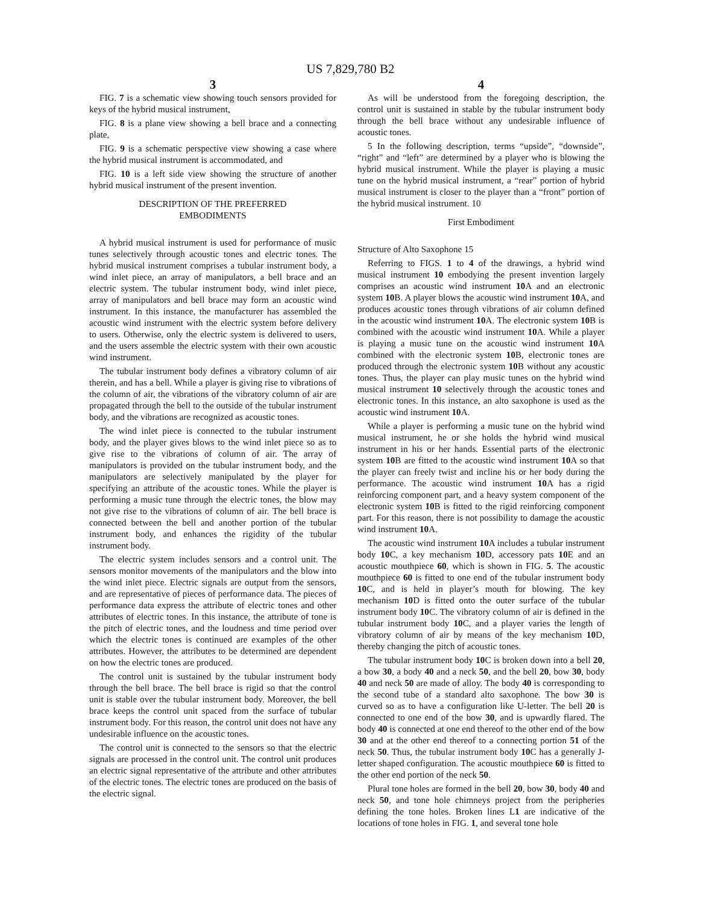US 7,829,780 B2
3
FIG. 7 is a schematic view showing touch sensors provided for keys of the hybrid musical instrument,
FIG. 8 is a plane view showing a bell brace and a connecting plate,
FIG. 9 is a schematic perspective view showing a case where the hybrid musical instrument is accommodated, and
FIG. 10 is a left side view showing the structure of another hybrid musical instrument of the present invention.
DESCRIPTION OF THE PREFERRED
EMBODIMENTS
A hybrid musical instrument is used for performance of music tunes selectively through acoustic tones and electric tones. The hybrid musical instrument comprises a tubular instrument body, a wind inlet piece, an array of manipulators, a bell brace and an electric system. The tubular instrument body, wind inlet piece, array of manipulators and bell brace may form an acoustic wind instrument. In this instance, the manufacturer has assembled the acoustic wind instrument with the electric system before delivery to users. Otherwise, only the electric system is delivered to users, and the users assemble the electric system with their own acoustic wind instrument.
The tubular instrument body defines a vibratory column of air therein, and has a bell. While a player is giving rise to vibrations of the column of air, the vibrations of the vibratory column of air are propagated through the bell to the outside of the tubular instrument body, and the vibrations are recognized as acoustic tones.
The wind inlet piece is connected to the tubular instrument body, and the player gives blows to the wind inlet piece so as to give rise to the vibrations of column of air. The array of manipulators is provided on the tubular instrument body, and the manipulators are selectively manipulated by the player for specifying an attribute of the acoustic tones. While the player is performing a music tune through the electric tones, the blow may not give rise to the vibrations of column of air. The bell brace is connected between the bell and another portion of the tubular instrument body, and enhances the rigidity of the tubular instrument body.
The electric system includes sensors and a control unit. The sensors monitor movements of the manipulators and the blow into the wind inlet piece. Electric signals are output from the sensors, and are representative of pieces of performance data. The pieces of performance data express the attribute of electric tones and other attributes of electric tones. In this instance, the attribute of tone is the pitch of electric tones, and the loudness and time period over which the electric tones is continued are examples of the other attributes. However, the attributes to be determined are dependent on how the electric tones are produced.
The control unit is sustained by the tubular instrument body through the bell brace. The bell brace is rigid so that the control unit is stable over the tubular instrument body. Moreover, the bell brace keeps the control unit spaced from the surface of tubular instrument body. For this reason, the control unit does not have any undesirable influence on the acoustic tones.
The control unit is connected to the sensors so that the electric signals are processed in the control unit. The control unit produces an electric signal representative of the attribute and other attributes of the electric tones. The electric tones are produced on the basis of the electric signal.
4
As will be understood from the foregoing description, the control unit is sustained in stable by the tubular instrument body through the bell brace without any undesirable influence of acoustic tones.
5 In the following description, terms “upside”, “downside”, “right” and “left” are determined by a player who is blowing the hybrid musical instrument. While the player is playing a music tune on the hybrid musical instrument, a “rear” portion of hybrid musical instrument is closer to the player than a “front” portion of the hybrid musical instrument. 10
First Embodiment
Structure of Alto Saxophone 15
Referring to FIGS. 1 to 4 of the drawings, a hybrid wind musical instrument 10 embodying the present invention largely comprises an acoustic wind instrument 10 A and an electronic system 10 B. A player blows the acoustic wind instrument 10 A, and produces acoustic tones through vibrations of air column defined in the acoustic wind instrument 10 A. The electronic system 10 B is combined with the acoustic wind instrument 10 A. While a player is playing a music tune on the acoustic wind instrument 10 A combined with the electronic system 10 B, electronic tones are produced through the electronic system 10 B without any acoustic tones. Thus, the player can play music tunes on the hybrid wind musical instrument 10 selectively through the acoustic tones and electronic tones. In this instance, an alto saxophone is used as the acoustic wind instrument 10 A.
While a player is performing a music tune on the hybrid wind musical instrument, he or she holds the hybrid wind musical instrument in his or her hands. Essential parts of the electronic system 10 B are fitted to the acoustic wind instrument 10 A so that the player can freely twist and incline his or her body during the performance. The acoustic wind instrument 10 A has a rigid reinforcing component part, and a heavy system component of the electronic system 10 B is fitted to the rigid reinforcing component part. For this reason, there is not possibility to damage the acoustic wind instrument 10 A.
The acoustic wind instrument 10 A includes a tubular instrument body 10 C, a key mechanism 10 D, accessory pats 10 E and an acoustic mouthpiece 60, which is shown in FIG. 5. The acoustic mouthpiece 60 is fitted to one end of the tubular instrument body 10 C, and is held in player’s mouth for blowing. The key mechanism 10 D is fitted onto the outer surface of the tubular instrument body 10 C. The vibratory column of air is defined in the tubular instrument body 10 C, and a player varies the length of vibratory column of air by means of the key mechanism 10 D, thereby changing the pitch of acoustic tones.
The tubular instrument body 10 C is broken down into a bell 20, a bow 30, a body 40 and a neck 50, and the bell 20, bow 30, body 40 and neck 50 are made of alloy. The body 40 is corresponding to the second tube of a standard alto saxophone. The bow 30 is curved so as to have a configuration like U-letter. The bell 20 is connected to one end of the bow 30, and is upwardly flared. The body 40 is connected at one end thereof to the other end of the bow 30 and at the other end thereof to a connecting portion 51 of the neck 50. Thus, the tubular instrument body 10 C has a generally J-letter shaped configuration. The acoustic mouthpiece 60 is fitted to the other end portion of the neck 50.
Plural tone holes are formed in the bell 20, bow 30, body 40 and neck 50, and tone hole chimneys project from the peripheries defining the tone holes. Broken lines L1 are indicative of the locations of tone holes in FIG. 1, and several tone hole